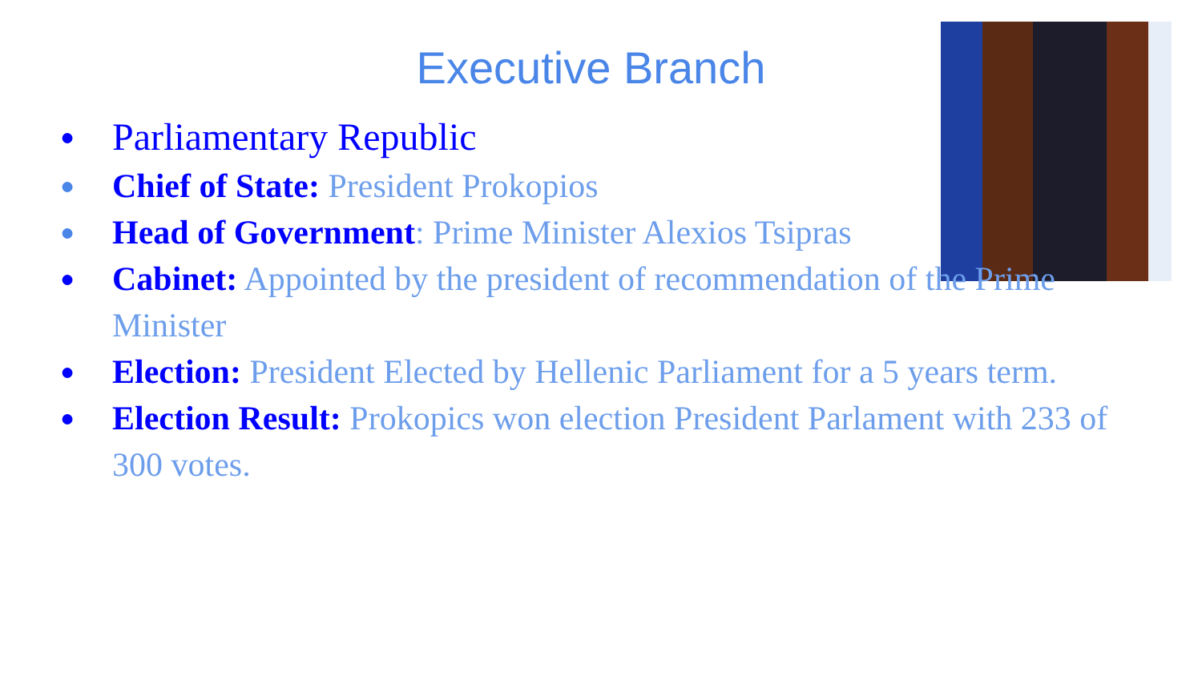Executive Branch
● Parliamentary Republic
● Chief of State: President Prokopios
● Head of Government: Prime Minister Alexios Tsipras
● Cabinet: Appointed by the president of recommendation of the Prime Minister
● Election: President Elected by Hellenic Parliament for a 5 years term.
● Election Result: Prokopics won election President Parlament with 233 of 300 votes.